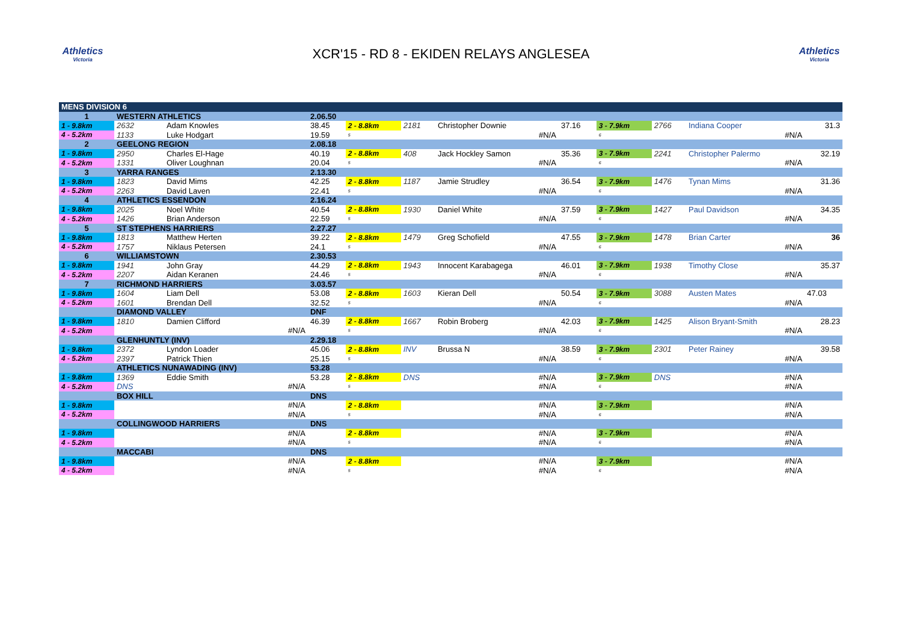Athletics
Victoria
XCR'15 - RD 8 - EKIDEN RELAYS ANGLESEA
Athletics
Victoria
| MENS DIVISION 6 | | | | | | | | | | | |
| 1 | WESTERN ATHLETICS | | 2.06.50 | | | | | | | | |
| 1 - 9.8km | 2632 | Adam Knowles | 38.45 | 2 - 8.8km | 2181 | Christopher Downie | 37.16 | 3 - 7.9km | 2766 | Indiana Cooper | 31.3 |
| 4 - 5.2km | 1133 | Luke Hodgart | 19.59 | 5 | | #N/A | | 6 | | #N/A | |
| 2 | GEELONG REGION | | 2.08.18 | | | | | | | | |
| 1 - 9.8km | 2950 | Charles El-Hage | 40.19 | 2 - 8.8km | 408 | Jack Hockley Samon | 35.36 | 3 - 7.9km | 2241 | Christopher Palermo | 32.19 |
| 4 - 5.2km | 1331 | Oliver Loughnan | 20.04 | 5 | | #N/A | | 6 | | #N/A | |
| 3 | YARRA RANGES | | 2.13.30 | | | | | | | | |
| 1 - 9.8km | 1823 | David Mims | 42.25 | 2 - 8.8km | 1187 | Jamie Strudley | 36.54 | 3 - 7.9km | 1476 | Tynan Mims | 31.36 |
| 4 - 5.2km | 2263 | David Laven | 22.41 | 5 | | #N/A | | 6 | | #N/A | |
| 4 | ATHLETICS ESSENDON | | 2.16.24 | | | | | | | | |
| 1 - 9.8km | 2025 | Noel White | 40.54 | 2 - 8.8km | 1930 | Daniel White | 37.59 | 3 - 7.9km | 1427 | Paul Davidson | 34.35 |
| 4 - 5.2km | 1426 | Brian Anderson | 22.59 | 5 | | #N/A | | 6 | | #N/A | |
| 5 | ST STEPHENS HARRIERS | | 2.27.27 | | | | | | | | |
| 1 - 9.8km | 1813 | Matthew Herten | 39.22 | 2 - 8.8km | 1479 | Greg Schofield | 47.55 | 3 - 7.9km | 1478 | Brian Carter | 36 |
| 4 - 5.2km | 1757 | Niklaus Petersen | 24.1 | 5 | | #N/A | | 6 | | #N/A | |
| 6 | WILLIAMSTOWN | | 2.30.53 | | | | | | | | |
| 1 - 9.8km | 1941 | John Gray | 44.29 | 2 - 8.8km | 1943 | Innocent Karabagega | 46.01 | 3 - 7.9km | 1938 | Timothy Close | 35.37 |
| 4 - 5.2km | 2207 | Aidan Keranen | 24.46 | 5 | | #N/A | | 6 | | #N/A | |
| 7 | RICHMOND HARRIERS | | 3.03.57 | | | | | | | | |
| 1 - 9.8km | 1604 | Liam Dell | 53.08 | 2 - 8.8km | 1603 | Kieran Dell | 50.54 | 3 - 7.9km | 3088 | Austen Mates | 47.03 |
| 4 - 5.2km | 1601 | Brendan Dell | 32.52 | 5 | | #N/A | | 6 | | #N/A | |
| | DIAMOND VALLEY | | DNF | | | | | | | | |
| 1 - 9.8km | 1810 | Damien Clifford | 46.39 | 2 - 8.8km | 1667 | Robin Broberg | 42.03 | 3 - 7.9km | 1425 | Alison Bryant-Smith | 28.23 |
| 4 - 5.2km | | #N/A | | 5 | | #N/A | | 6 | | #N/A | |
| | GLENHUNTLY (INV) | | 2.29.18 | | | | | | | | |
| 1 - 9.8km | 2372 | Lyndon Loader | 45.06 | 2 - 8.8km | INV | Brussa N | 38.59 | 3 - 7.9km | 2301 | Peter Rainey | 39.58 |
| 4 - 5.2km | 2397 | Patrick Thien | 25.15 | 5 | | #N/A | | 6 | | #N/A | |
| | ATHLETICS NUNAWADING (INV) | | 53.28 | | | | | | | | |
| 1 - 9.8km | 1369 | Eddie Smith | 53.28 | 2 - 8.8km | DNS | #N/A | | 3 - 7.9km | DNS | #N/A | |
| 4 - 5.2km | DNS | #N/A | | 5 | | #N/A | | 6 | | #N/A | |
| | BOX HILL | | DNS | | | | | | | | |
| 1 - 9.8km | | #N/A | | 2 - 8.8km | | #N/A | | 3 - 7.9km | | #N/A | |
| 4 - 5.2km | | #N/A | | 5 | | #N/A | | 6 | | #N/A | |
| | COLLINGWOOD HARRIERS | | DNS | | | | | | | | |
| 1 - 9.8km | | #N/A | | 2 - 8.8km | | #N/A | | 3 - 7.9km | | #N/A | |
| 4 - 5.2km | | #N/A | | 5 | | #N/A | | 6 | | #N/A | |
| | MACCABI | | DNS | | | | | | | | |
| 1 - 9.8km | | #N/A | | 2 - 8.8km | | #N/A | | 3 - 7.9km | | #N/A | |
| 4 - 5.2km | | #N/A | | 5 | | #N/A | | 6 | | #N/A | |